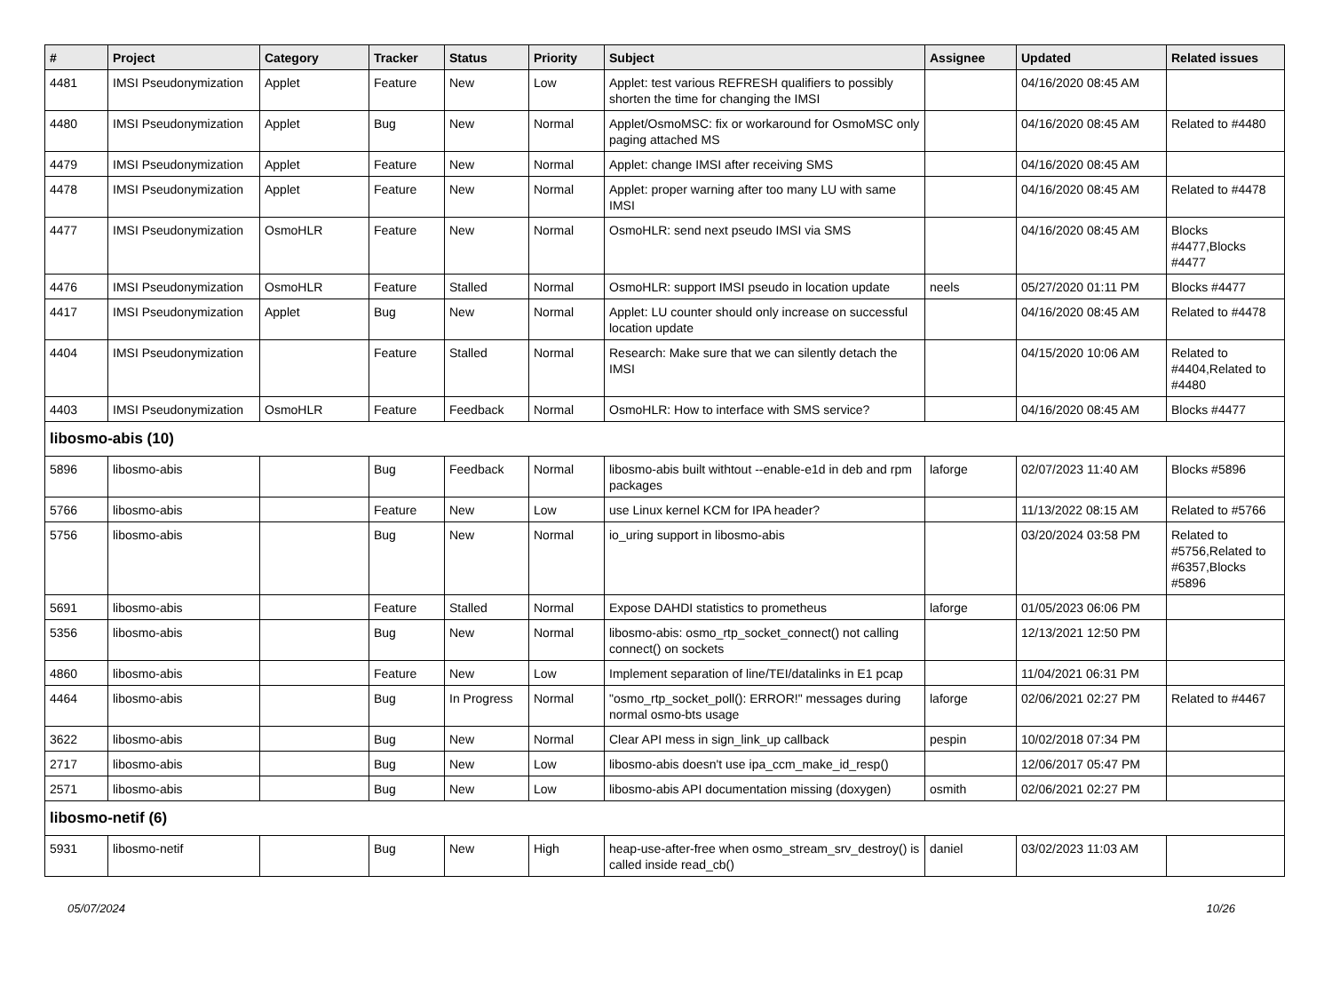| # | Project | Category | Tracker | Status | Priority | Subject | Assignee | Updated | Related issues |
| --- | --- | --- | --- | --- | --- | --- | --- | --- | --- |
| 4481 | IMSI Pseudonymization | Applet | Feature | New | Low | Applet: test various REFRESH qualifiers to possibly shorten the time for changing the IMSI | | 04/16/2020 08:45 AM | |
| 4480 | IMSI Pseudonymization | Applet | Bug | New | Normal | Applet/OsmoMSC: fix or workaround for OsmoMSC only paging attached MS | | 04/16/2020 08:45 AM | Related to #4480 |
| 4479 | IMSI Pseudonymization | Applet | Feature | New | Normal | Applet: change IMSI after receiving SMS | | 04/16/2020 08:45 AM | |
| 4478 | IMSI Pseudonymization | Applet | Feature | New | Normal | Applet: proper warning after too many LU with same IMSI | | 04/16/2020 08:45 AM | Related to #4478 |
| 4477 | IMSI Pseudonymization | OsmoHLR | Feature | New | Normal | OsmoHLR: send next pseudo IMSI via SMS | | 04/16/2020 08:45 AM | Blocks #4477,Blocks #4477 |
| 4476 | IMSI Pseudonymization | OsmoHLR | Feature | Stalled | Normal | OsmoHLR: support IMSI pseudo in location update | neels | 05/27/2020 01:11 PM | Blocks #4477 |
| 4417 | IMSI Pseudonymization | Applet | Bug | New | Normal | Applet: LU counter should only increase on successful location update | | 04/16/2020 08:45 AM | Related to #4478 |
| 4404 | IMSI Pseudonymization | | Feature | Stalled | Normal | Research: Make sure that we can silently detach the IMSI | | 04/15/2020 10:06 AM | Related to #4404,Related to #4480 |
| 4403 | IMSI Pseudonymization | OsmoHLR | Feature | Feedback | Normal | OsmoHLR: How to interface with SMS service? | | 04/16/2020 08:45 AM | Blocks #4477 |
| libosmo-abis (10) | | | | | | | | | |
| 5896 | libosmo-abis | | Bug | Feedback | Normal | libosmo-abis built withtout --enable-e1d in deb and rpm packages | laforge | 02/07/2023 11:40 AM | Blocks #5896 |
| 5766 | libosmo-abis | | Feature | New | Low | use Linux kernel KCM for IPA header? | | 11/13/2022 08:15 AM | Related to #5766 |
| 5756 | libosmo-abis | | Bug | New | Normal | io_uring support in libosmo-abis | | 03/20/2024 03:58 PM | Related to #5756,Related to #6357,Blocks #5896 |
| 5691 | libosmo-abis | | Feature | Stalled | Normal | Expose DAHDI statistics to prometheus | laforge | 01/05/2023 06:06 PM | |
| 5356 | libosmo-abis | | Bug | New | Normal | libosmo-abis: osmo_rtp_socket_connect() not calling connect() on sockets | | 12/13/2021 12:50 PM | |
| 4860 | libosmo-abis | | Feature | New | Low | Implement separation of line/TEI/datalinks in E1 pcap | | 11/04/2021 06:31 PM | |
| 4464 | libosmo-abis | | Bug | In Progress | Normal | "osmo_rtp_socket_poll(): ERROR!" messages during normal osmo-bts usage | laforge | 02/06/2021 02:27 PM | Related to #4467 |
| 3622 | libosmo-abis | | Bug | New | Normal | Clear API mess in sign_link_up callback | pespin | 10/02/2018 07:34 PM | |
| 2717 | libosmo-abis | | Bug | New | Low | libosmo-abis doesn't use ipa_ccm_make_id_resp() | | 12/06/2017 05:47 PM | |
| 2571 | libosmo-abis | | Bug | New | Low | libosmo-abis API documentation missing (doxygen) | osmith | 02/06/2021 02:27 PM | |
| libosmo-netif (6) | | | | | | | | | |
| 5931 | libosmo-netif | | Bug | New | High | heap-use-after-free when osmo_stream_srv_destroy() is called inside read_cb() | daniel | 03/02/2023 11:03 AM | |
05/07/2024 10/26